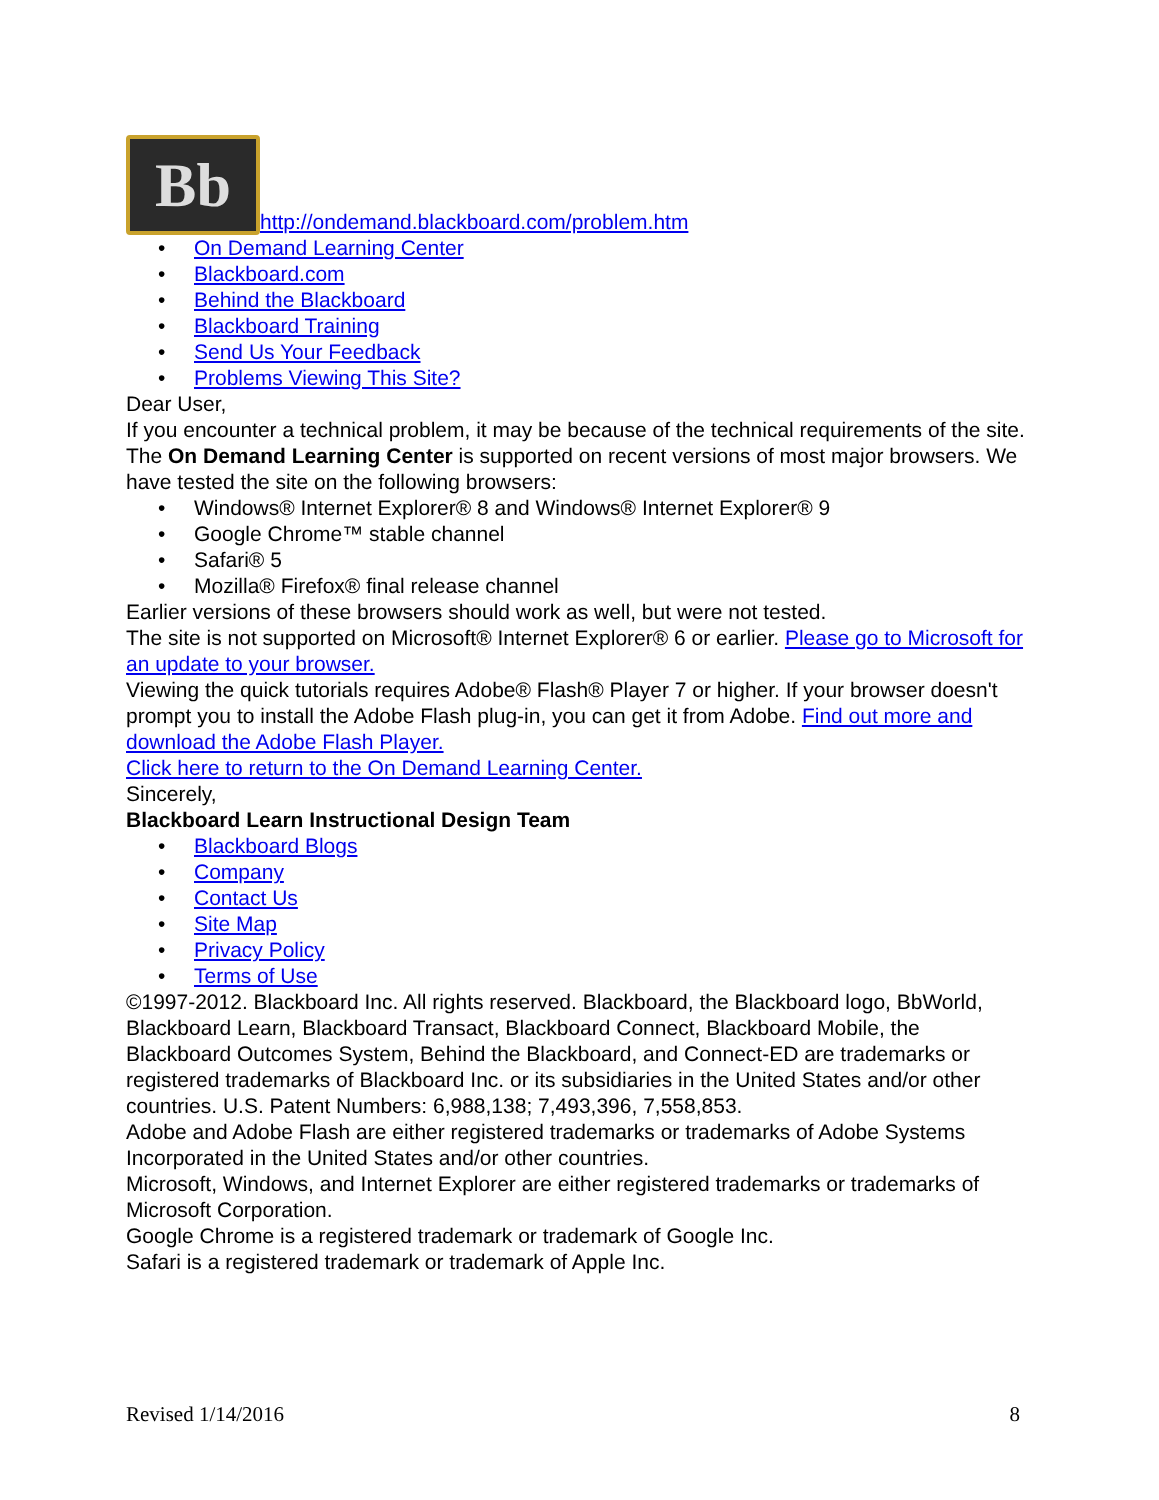Bb http://ondemand.blackboard.com/problem.htm
• On Demand Learning Center
• Blackboard.com
• Behind the Blackboard
• Blackboard Training
• Send Us Your Feedback
• Problems Viewing This Site?
Dear User,
If you encounter a technical problem, it may be because of the technical requirements of the site.
The On Demand Learning Center is supported on recent versions of most major browsers. We have tested the site on the following browsers:
• Windows® Internet Explorer® 8 and Windows® Internet Explorer® 9
• Google Chrome™ stable channel
• Safari® 5
• Mozilla® Firefox® final release channel
Earlier versions of these browsers should work as well, but were not tested.
The site is not supported on Microsoft® Internet Explorer® 6 or earlier. Please go to Microsoft for an update to your browser.
Viewing the quick tutorials requires Adobe® Flash® Player 7 or higher. If your browser doesn't prompt you to install the Adobe Flash plug-in, you can get it from Adobe. Find out more and download the Adobe Flash Player.
Click here to return to the On Demand Learning Center.
Sincerely,
Blackboard Learn Instructional Design Team
• Blackboard Blogs
• Company
• Contact Us
• Site Map
• Privacy Policy
• Terms of Use
©1997-2012. Blackboard Inc. All rights reserved. Blackboard, the Blackboard logo, BbWorld, Blackboard Learn, Blackboard Transact, Blackboard Connect, Blackboard Mobile, the Blackboard Outcomes System, Behind the Blackboard, and Connect-ED are trademarks or registered trademarks of Blackboard Inc. or its subsidiaries in the United States and/or other countries. U.S. Patent Numbers: 6,988,138; 7,493,396, 7,558,853.
Adobe and Adobe Flash are either registered trademarks or trademarks of Adobe Systems Incorporated in the United States and/or other countries.
Microsoft, Windows, and Internet Explorer are either registered trademarks or trademarks of Microsoft Corporation.
Google Chrome is a registered trademark or trademark of Google Inc.
Safari is a registered trademark or trademark of Apple Inc.
Revised 1/14/2016 8